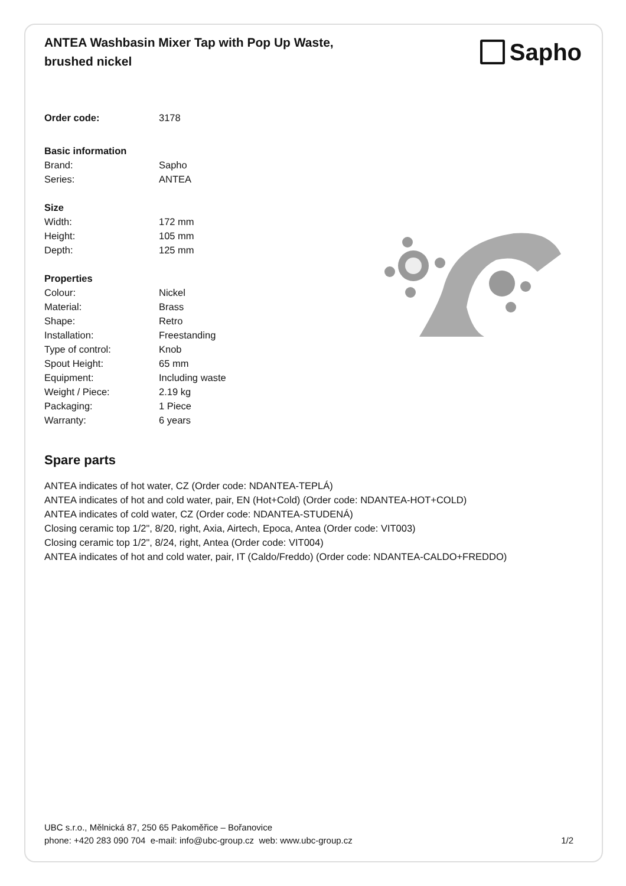ANTEA Washbasin Mixer Tap with Pop Up Waste, brushed nickel
Sapho
| Order code: | 3178 |
| Basic information | |
| Brand: | Sapho |
| Series: | ANTEA |
| Size | |
| Width: | 172 mm |
| Height: | 105 mm |
| Depth: | 125 mm |
| Properties | |
| Colour: | Nickel |
| Material: | Brass |
| Shape: | Retro |
| Installation: | Freestanding |
| Type of control: | Knob |
| Spout Height: | 65 mm |
| Equipment: | Including waste |
| Weight / Piece: | 2.19 kg |
| Packaging: | 1 Piece |
| Warranty: | 6 years |
Spare parts
ANTEA indicates of hot water, CZ (Order code: NDANTEA-TEPLÁ)
ANTEA indicates of hot and cold water, pair, EN (Hot+Cold) (Order code: NDANTEA-HOT+COLD)
ANTEA indicates of cold water, CZ (Order code: NDANTEA-STUDENÁ)
Closing ceramic top 1/2", 8/20, right, Axia, Airtech, Epoca, Antea (Order code: VIT003)
Closing ceramic top 1/2", 8/24, right, Antea (Order code: VIT004)
ANTEA indicates of hot and cold water, pair, IT (Caldo/Freddo) (Order code: NDANTEA-CALDO+FREDDO)
UBC s.r.o., Mělnická 87, 250 65 Pakoměřice – Bořanovice
phone: +420 283 090 704 e-mail: info@ubc-group.cz web: www.ubc-group.cz
1/2